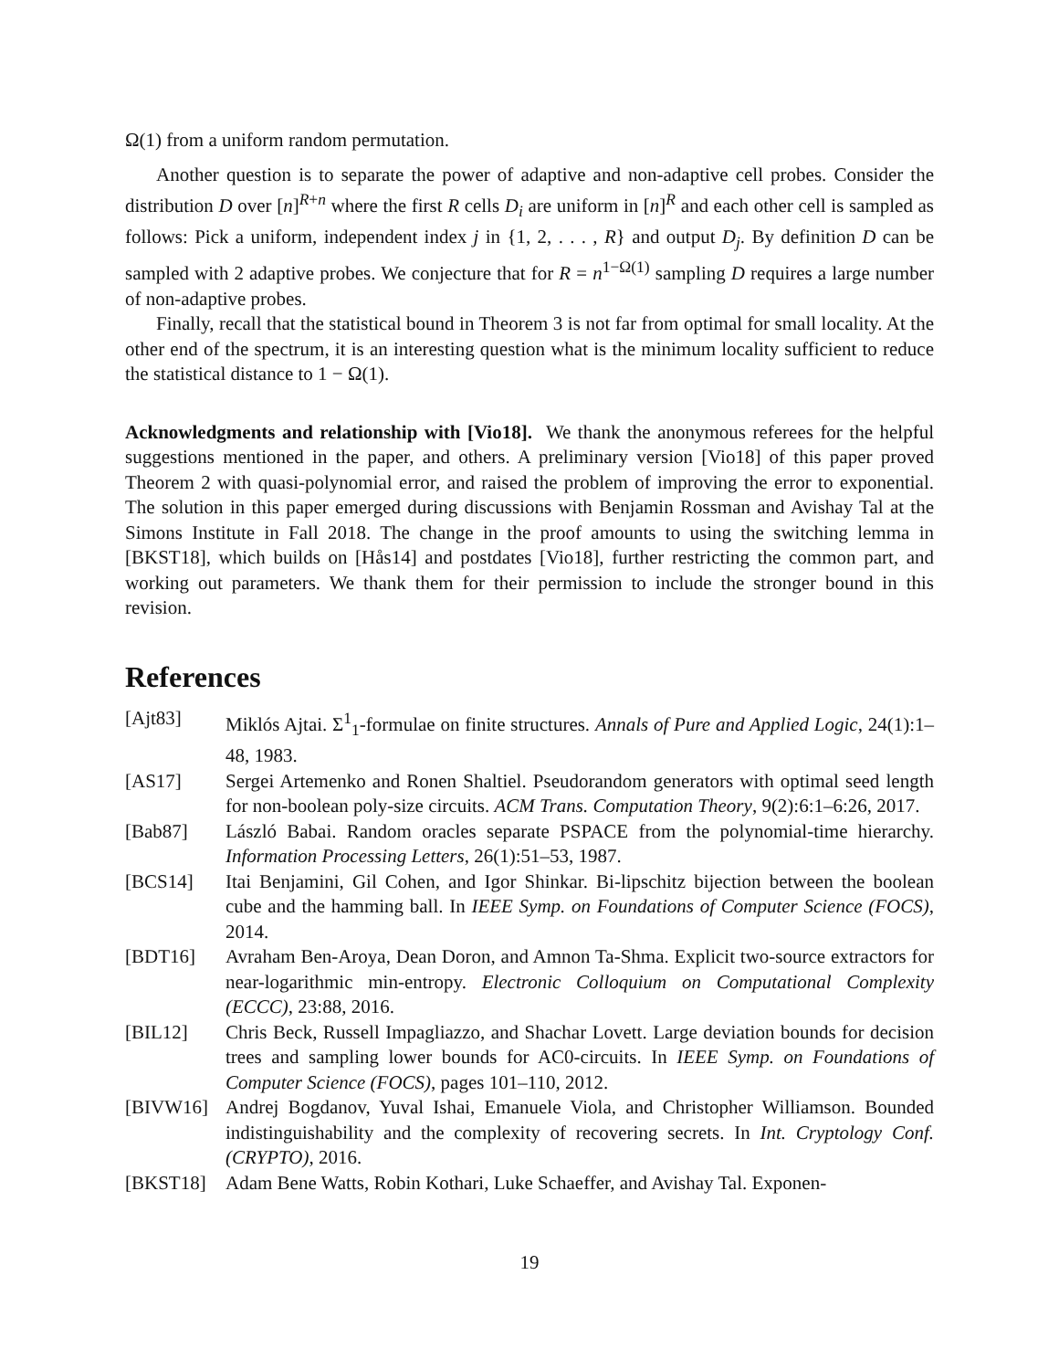Ω(1) from a uniform random permutation.
Another question is to separate the power of adaptive and non-adaptive cell probes. Consider the distribution D over [n]<sup>R+n</sup> where the first R cells D<sub>i</sub> are uniform in [n]<sup>R</sup> and each other cell is sampled as follows: Pick a uniform, independent index j in {1, 2, . . . , R} and output D<sub>j</sub>. By definition D can be sampled with 2 adaptive probes. We conjecture that for R = n<sup>1−Ω(1)</sup> sampling D requires a large number of non-adaptive probes.
Finally, recall that the statistical bound in Theorem 3 is not far from optimal for small locality. At the other end of the spectrum, it is an interesting question what is the minimum locality sufficient to reduce the statistical distance to 1 − Ω(1).
Acknowledgments and relationship with [Vio18]. We thank the anonymous referees for the helpful suggestions mentioned in the paper, and others. A preliminary version [Vio18] of this paper proved Theorem 2 with quasi-polynomial error, and raised the problem of improving the error to exponential. The solution in this paper emerged during discussions with Benjamin Rossman and Avishay Tal at the Simons Institute in Fall 2018. The change in the proof amounts to using the switching lemma in [BKST18], which builds on [Hås14] and postdates [Vio18], further restricting the common part, and working out parameters. We thank them for their permission to include the stronger bound in this revision.
References
[Ajt83] Miklós Ajtai. Σ<sup>1</sup><sub>1</sub>-formulae on finite structures. Annals of Pure and Applied Logic, 24(1):1–48, 1983.
[AS17] Sergei Artemenko and Ronen Shaltiel. Pseudorandom generators with optimal seed length for non-boolean poly-size circuits. ACM Trans. Computation Theory, 9(2):6:1–6:26, 2017.
[Bab87] László Babai. Random oracles separate PSPACE from the polynomial-time hierarchy. Information Processing Letters, 26(1):51–53, 1987.
[BCS14] Itai Benjamini, Gil Cohen, and Igor Shinkar. Bi-lipschitz bijection between the boolean cube and the hamming ball. In IEEE Symp. on Foundations of Computer Science (FOCS), 2014.
[BDT16] Avraham Ben-Aroya, Dean Doron, and Amnon Ta-Shma. Explicit two-source extractors for near-logarithmic min-entropy. Electronic Colloquium on Computational Complexity (ECCC), 23:88, 2016.
[BIL12] Chris Beck, Russell Impagliazzo, and Shachar Lovett. Large deviation bounds for decision trees and sampling lower bounds for AC0-circuits. In IEEE Symp. on Foundations of Computer Science (FOCS), pages 101–110, 2012.
[BIVW16] Andrej Bogdanov, Yuval Ishai, Emanuele Viola, and Christopher Williamson. Bounded indistinguishability and the complexity of recovering secrets. In Int. Cryptology Conf. (CRYPTO), 2016.
[BKST18] Adam Bene Watts, Robin Kothari, Luke Schaeffer, and Avishay Tal. Exponen-
19